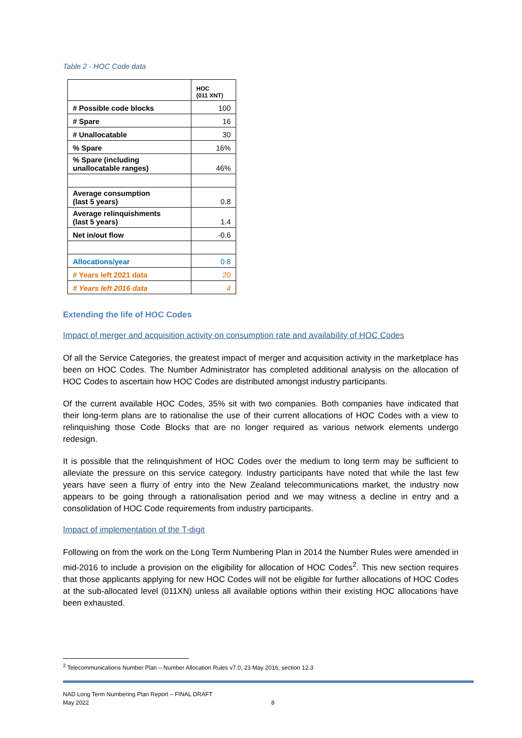Table 2 - HOC Code data
| | HOC (011 XNT) |
| # Possible code blocks | 100 |
| # Spare | 16 |
| # Unallocatable | 30 |
| % Spare | 16% |
| % Spare (including unallocatable ranges) | 46% |
| Average consumption (last 5 years) | 0.8 |
| Average relinquishments (last 5 years) | 1.4 |
| Net in/out flow | -0.6 |
| Allocations/year | 0.8 |
| # Years left 2021 data | 20 |
| # Years left 2016 data | 4 |
Extending the life of HOC Codes
Impact of merger and acquisition activity on consumption rate and availability of HOC Codes
Of all the Service Categories, the greatest impact of merger and acquisition activity in the marketplace has been on HOC Codes. The Number Administrator has completed additional analysis on the allocation of HOC Codes to ascertain how HOC Codes are distributed amongst industry participants.
Of the current available HOC Codes, 35% sit with two companies. Both companies have indicated that their long-term plans are to rationalise the use of their current allocations of HOC Codes with a view to relinquishing those Code Blocks that are no longer required as various network elements undergo redesign.
It is possible that the relinquishment of HOC Codes over the medium to long term may be sufficient to alleviate the pressure on this service category. Industry participants have noted that while the last few years have seen a flurry of entry into the New Zealand telecommunications market, the industry now appears to be going through a rationalisation period and we may witness a decline in entry and a consolidation of HOC Code requirements from industry participants.
Impact of implementation of the T-digit
Following on from the work on the Long Term Numbering Plan in 2014 the Number Rules were amended in mid-2016 to include a provision on the eligibility for allocation of HOC Codes<sup>2</sup>. This new section requires that those applicants applying for new HOC Codes will not be eligible for further allocations of HOC Codes at the sub-allocated level (011XN) unless all available options within their existing HOC allocations have been exhausted.
<sup>2</sup> Telecommunications Number Plan – Number Allocation Rules v7.0, 23 May 2016, section 12.3
NAD Long Term Numbering Plan Report – FINAL DRAFT
May 2022
8